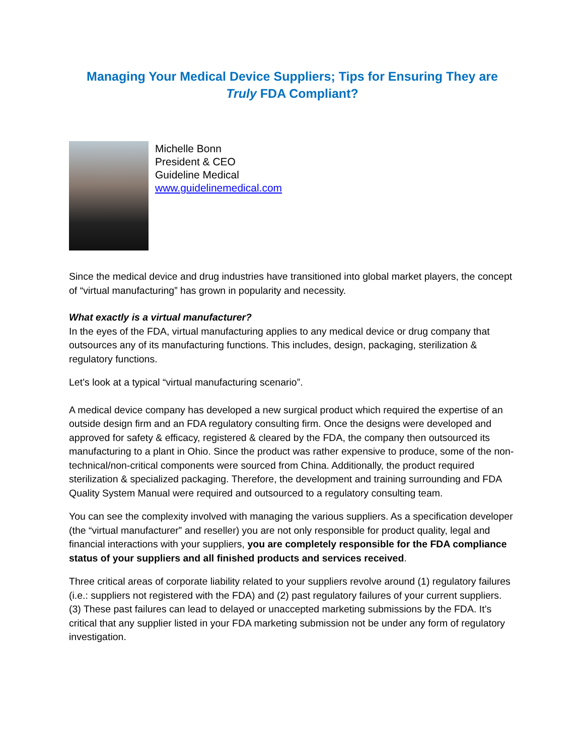Managing Your Medical Device Suppliers; Tips for Ensuring They are
Truly FDA Compliant?
Michelle Bonn
President & CEO
Guideline Medical
www.guidelinemedical.com
Since the medical device and drug industries have transitioned into global market players, the concept of “virtual manufacturing” has grown in popularity and necessity.
What exactly is a virtual manufacturer?
In the eyes of the FDA, virtual manufacturing applies to any medical device or drug company that outsources any of its manufacturing functions. This includes, design, packaging, sterilization & regulatory functions.
Let’s look at a typical “virtual manufacturing scenario”.
A medical device company has developed a new surgical product which required the expertise of an outside design firm and an FDA regulatory consulting firm. Once the designs were developed and approved for safety & efficacy, registered & cleared by the FDA, the company then outsourced its manufacturing to a plant in Ohio. Since the product was rather expensive to produce, some of the non-technical/non-critical components were sourced from China. Additionally, the product required sterilization & specialized packaging. Therefore, the development and training surrounding and FDA Quality System Manual were required and outsourced to a regulatory consulting team.
You can see the complexity involved with managing the various suppliers. As a specification developer (the “virtual manufacturer” and reseller) you are not only responsible for product quality, legal and financial interactions with your suppliers, you are completely responsible for the FDA compliance status of your suppliers and all finished products and services received.
Three critical areas of corporate liability related to your suppliers revolve around (1) regulatory failures (i.e.: suppliers not registered with the FDA) and (2) past regulatory failures of your current suppliers. (3) These past failures can lead to delayed or unaccepted marketing submissions by the FDA. It’s critical that any supplier listed in your FDA marketing submission not be under any form of regulatory investigation.